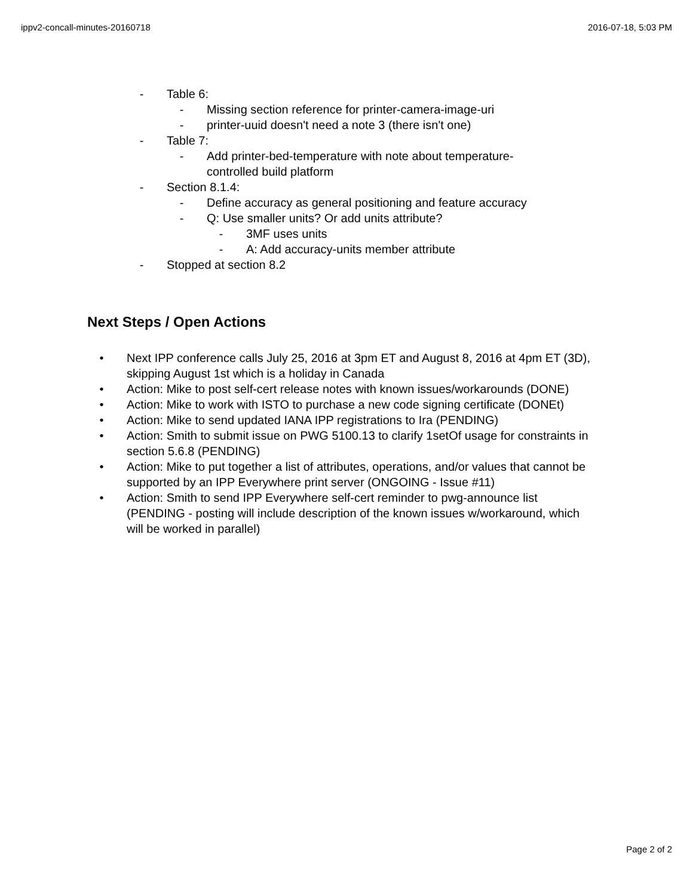ippv2-concall-minutes-20160718 2016-07-18, 5:03 PM
- Table 6:
- Missing section reference for printer-camera-image-uri
- printer-uuid doesn't need a note 3 (there isn't one)
- Table 7:
- Add printer-bed-temperature with note about temperature-controlled build platform
- Section 8.1.4:
- Define accuracy as general positioning and feature accuracy
- Q: Use smaller units? Or add units attribute?
- 3MF uses units
- A: Add accuracy-units member attribute
- Stopped at section 8.2
Next Steps / Open Actions
• Next IPP conference calls July 25, 2016 at 3pm ET and August 8, 2016 at 4pm ET (3D), skipping August 1st which is a holiday in Canada
• Action: Mike to post self-cert release notes with known issues/workarounds (DONE)
• Action: Mike to work with ISTO to purchase a new code signing certificate (DONEt)
• Action: Mike to send updated IANA IPP registrations to Ira (PENDING)
• Action: Smith to submit issue on PWG 5100.13 to clarify 1setOf usage for constraints in section 5.6.8 (PENDING)
• Action: Mike to put together a list of attributes, operations, and/or values that cannot be supported by an IPP Everywhere print server (ONGOING - Issue #11)
• Action: Smith to send IPP Everywhere self-cert reminder to pwg-announce list (PENDING - posting will include description of the known issues w/workaround, which will be worked in parallel)
Page 2 of 2